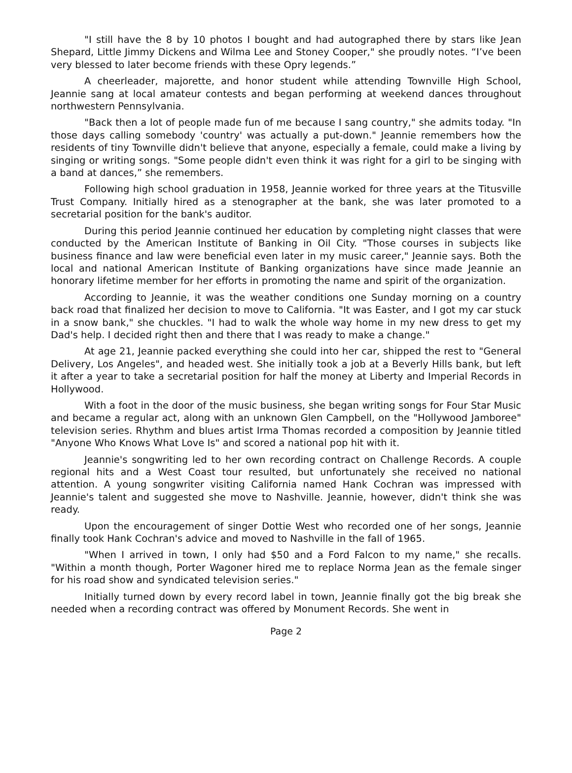"I still have the 8 by 10 photos I bought and had autographed there by stars like Jean Shepard, Little Jimmy Dickens and Wilma Lee and Stoney Cooper," she proudly notes. “I’ve been very blessed to later become friends with these Opry legends.”
A cheerleader, majorette, and honor student while attending Townville High School, Jeannie sang at local amateur contests and began performing at weekend dances throughout northwestern Pennsylvania.
"Back then a lot of people made fun of me because I sang country," she admits today. "In those days calling somebody 'country' was actually a put-down." Jeannie remembers how the residents of tiny Townville didn't believe that anyone, especially a female, could make a living by singing or writing songs. "Some people didn't even think it was right for a girl to be singing with a band at dances,” she remembers.
Following high school graduation in 1958, Jeannie worked for three years at the Titusville Trust Company. Initially hired as a stenographer at the bank, she was later promoted to a secretarial position for the bank's auditor.
During this period Jeannie continued her education by completing night classes that were conducted by the American Institute of Banking in Oil City. "Those courses in subjects like business finance and law were beneficial even later in my music career," Jeannie says. Both the local and national American Institute of Banking organizations have since made Jeannie an honorary lifetime member for her efforts in promoting the name and spirit of the organization.
According to Jeannie, it was the weather conditions one Sunday morning on a country back road that finalized her decision to move to California. "It was Easter, and I got my car stuck in a snow bank," she chuckles. "I had to walk the whole way home in my new dress to get my Dad's help. I decided right then and there that I was ready to make a change."
At age 21, Jeannie packed everything she could into her car, shipped the rest to "General Delivery, Los Angeles", and headed west. She initially took a job at a Beverly Hills bank, but left it after a year to take a secretarial position for half the money at Liberty and Imperial Records in Hollywood.
With a foot in the door of the music business, she began writing songs for Four Star Music and became a regular act, along with an unknown Glen Campbell, on the "Hollywood Jamboree" television series. Rhythm and blues artist Irma Thomas recorded a composition by Jeannie titled "Anyone Who Knows What Love Is" and scored a national pop hit with it.
Jeannie's songwriting led to her own recording contract on Challenge Records. A couple regional hits and a West Coast tour resulted, but unfortunately she received no national attention. A young songwriter visiting California named Hank Cochran was impressed with Jeannie's talent and suggested she move to Nashville. Jeannie, however, didn't think she was ready.
Upon the encouragement of singer Dottie West who recorded one of her songs, Jeannie finally took Hank Cochran's advice and moved to Nashville in the fall of 1965.
"When I arrived in town, I only had $50 and a Ford Falcon to my name," she recalls. "Within a month though, Porter Wagoner hired me to replace Norma Jean as the female singer for his road show and syndicated television series."
Initially turned down by every record label in town, Jeannie finally got the big break she needed when a recording contract was offered by Monument Records. She went in
Page 2